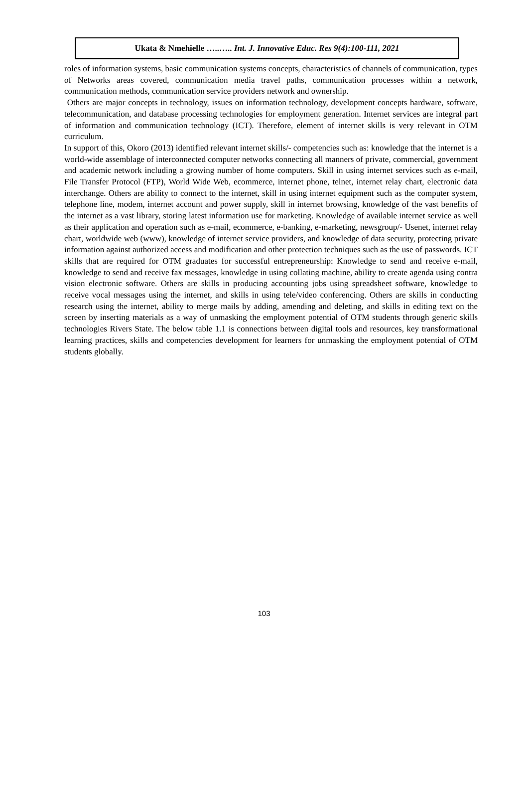Ukata & Nmehielle …..….. Int. J. Innovative Educ. Res 9(4):100-111, 2021
roles of information systems, basic communication systems concepts, characteristics of channels of communication, types of Networks areas covered, communication media travel paths, communication processes within a network, communication methods, communication service providers network and ownership.
Others are major concepts in technology, issues on information technology, development concepts hardware, software, telecommunication, and database processing technologies for employment generation. Internet services are integral part of information and communication technology (ICT). Therefore, element of internet skills is very relevant in OTM curriculum.
In support of this, Okoro (2013) identified relevant internet skills/- competencies such as: knowledge that the internet is a world-wide assemblage of interconnected computer networks connecting all manners of private, commercial, government and academic network including a growing number of home computers. Skill in using internet services such as e-mail, File Transfer Protocol (FTP), World Wide Web, ecommerce, internet phone, telnet, internet relay chart, electronic data interchange. Others are ability to connect to the internet, skill in using internet equipment such as the computer system, telephone line, modem, internet account and power supply, skill in internet browsing, knowledge of the vast benefits of the internet as a vast library, storing latest information use for marketing. Knowledge of available internet service as well as their application and operation such as e-mail, ecommerce, e-banking, e-marketing, newsgroup/- Usenet, internet relay chart, worldwide web (www), knowledge of internet service providers, and knowledge of data security, protecting private information against authorized access and modification and other protection techniques such as the use of passwords. ICT skills that are required for OTM graduates for successful entrepreneurship: Knowledge to send and receive e-mail, knowledge to send and receive fax messages, knowledge in using collating machine, ability to create agenda using contra vision electronic software. Others are skills in producing accounting jobs using spreadsheet software, knowledge to receive vocal messages using the internet, and skills in using tele/video conferencing. Others are skills in conducting research using the internet, ability to merge mails by adding, amending and deleting, and skills in editing text on the screen by inserting materials as a way of unmasking the employment potential of OTM students through generic skills technologies Rivers State. The below table 1.1 is connections between digital tools and resources, key transformational learning practices, skills and competencies development for learners for unmasking the employment potential of OTM students globally.
103